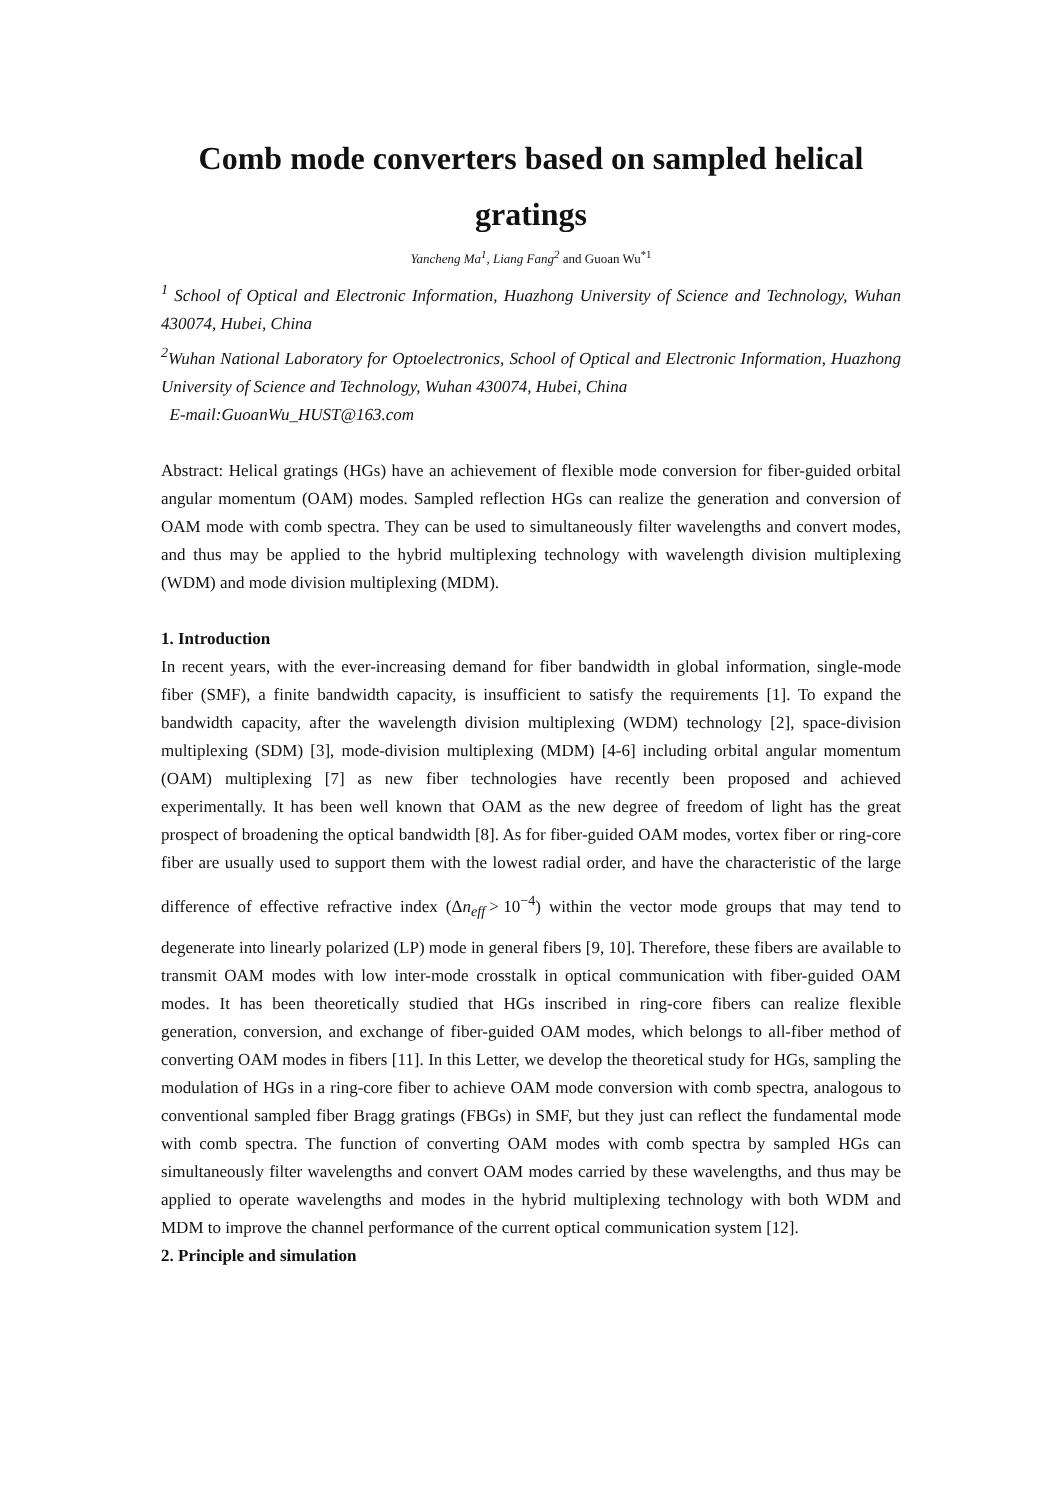Comb mode converters based on sampled helical
gratings
Yancheng Ma<sup>1</sup>, Liang Fang<sup>2</sup> and Guoan Wu<sup>*1</sup>
<sup>1</sup> School of Optical and Electronic Information, Huazhong University of Science and Technology, Wuhan 430074, Hubei, China
<sup>2</sup> Wuhan National Laboratory for Optoelectronics, School of Optical and Electronic Information, Huazhong University of Science and Technology, Wuhan 430074, Hubei, China
E-mail:GuoanWu_HUST@163.com
Abstract: Helical gratings (HGs) have an achievement of flexible mode conversion for fiber-guided orbital angular momentum (OAM) modes. Sampled reflection HGs can realize the generation and conversion of OAM mode with comb spectra. They can be used to simultaneously filter wavelengths and convert modes, and thus may be applied to the hybrid multiplexing technology with wavelength division multiplexing (WDM) and mode division multiplexing (MDM).
1. Introduction
In recent years, with the ever-increasing demand for fiber bandwidth in global information, single-mode fiber (SMF), a finite bandwidth capacity, is insufficient to satisfy the requirements [1]. To expand the bandwidth capacity, after the wavelength division multiplexing (WDM) technology [2], space-division multiplexing (SDM) [3], mode-division multiplexing (MDM) [4-6] including orbital angular momentum (OAM) multiplexing [7] as new fiber technologies have recently been proposed and achieved experimentally. It has been well known that OAM as the new degree of freedom of light has the great prospect of broadening the optical bandwidth [8]. As for fiber-guided OAM modes, vortex fiber or ring-core fiber are usually used to support them with the lowest radial order, and have the characteristic of the large difference of effective refractive index (Δn<sub>eff</sub> > 10<sup>−4</sup>) within the vector mode groups that may tend to degenerate into linearly polarized (LP) mode in general fibers [9, 10]. Therefore, these fibers are available to transmit OAM modes with low inter-mode crosstalk in optical communication with fiber-guided OAM modes. It has been theoretically studied that HGs inscribed in ring-core fibers can realize flexible generation, conversion, and exchange of fiber-guided OAM modes, which belongs to all-fiber method of converting OAM modes in fibers [11]. In this Letter, we develop the theoretical study for HGs, sampling the modulation of HGs in a ring-core fiber to achieve OAM mode conversion with comb spectra, analogous to conventional sampled fiber Bragg gratings (FBGs) in SMF, but they just can reflect the fundamental mode with comb spectra. The function of converting OAM modes with comb spectra by sampled HGs can simultaneously filter wavelengths and convert OAM modes carried by these wavelengths, and thus may be applied to operate wavelengths and modes in the hybrid multiplexing technology with both WDM and MDM to improve the channel performance of the current optical communication system [12].
2. Principle and simulation